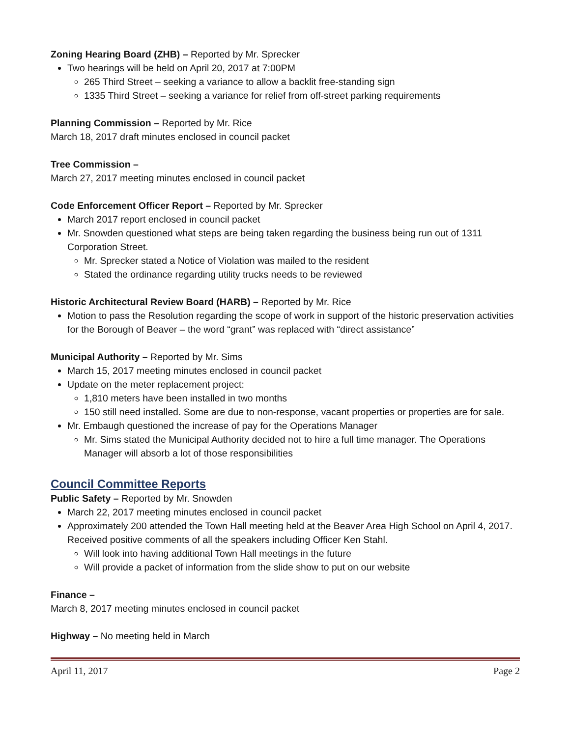Zoning Hearing Board (ZHB) – Reported by Mr. Sprecker
Two hearings will be held on April 20, 2017 at 7:00PM
265 Third Street – seeking a variance to allow a backlit free-standing sign
1335 Third Street – seeking a variance for relief from off-street parking requirements
Planning Commission – Reported by Mr. Rice
March 18, 2017 draft minutes enclosed in council packet
Tree Commission –
March 27, 2017 meeting minutes enclosed in council packet
Code Enforcement Officer Report – Reported by Mr. Sprecker
March 2017 report enclosed in council packet
Mr. Snowden questioned what steps are being taken regarding the business being run out of 1311 Corporation Street.
Mr. Sprecker stated a Notice of Violation was mailed to the resident
Stated the ordinance regarding utility trucks needs to be reviewed
Historic Architectural Review Board (HARB) – Reported by Mr. Rice
Motion to pass the Resolution regarding the scope of work in support of the historic preservation activities for the Borough of Beaver – the word “grant” was replaced with “direct assistance”
Municipal Authority – Reported by Mr. Sims
March 15, 2017 meeting minutes enclosed in council packet
Update on the meter replacement project:
1,810 meters have been installed in two months
150 still need installed. Some are due to non-response, vacant properties or properties are for sale.
Mr. Embaugh questioned the increase of pay for the Operations Manager
Mr. Sims stated the Municipal Authority decided not to hire a full time manager. The Operations Manager will absorb a lot of those responsibilities
Council Committee Reports
Public Safety – Reported by Mr. Snowden
March 22, 2017 meeting minutes enclosed in council packet
Approximately 200 attended the Town Hall meeting held at the Beaver Area High School on April 4, 2017. Received positive comments of all the speakers including Officer Ken Stahl.
Will look into having additional Town Hall meetings in the future
Will provide a packet of information from the slide show to put on our website
Finance –
March 8, 2017 meeting minutes enclosed in council packet
Highway – No meeting held in March
April 11, 2017 Page 2